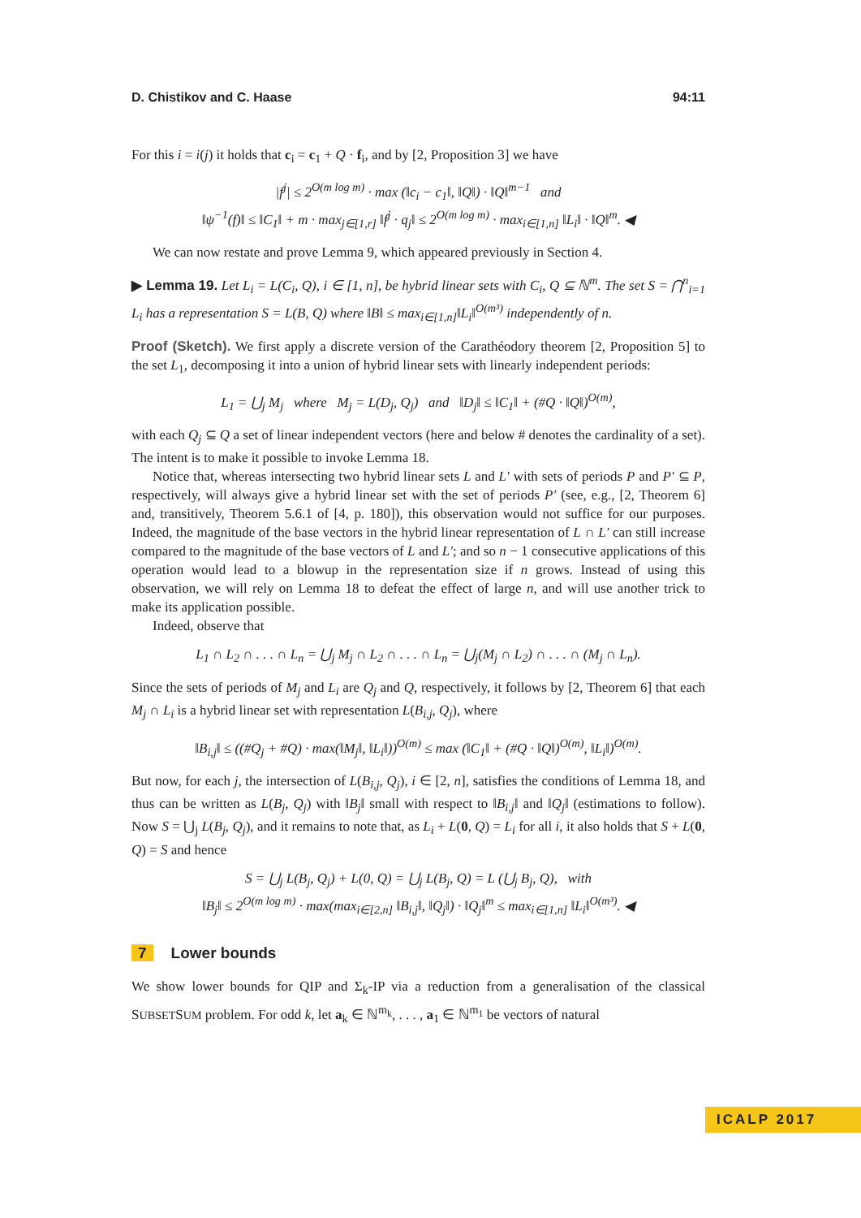D. Chistikov and C. Haase 94:11
For this i = i(j) it holds that c<sub>i</sub> = c<sub>1</sub> + Q · f<sub>i</sub>, and by [2, Proposition 3] we have
|f<sup>j</sup>| ≤ 2<sup>O(m log m)</sup> · max (‖c<sub>i</sub> − c<sub>1</sub>‖, ‖Q‖) · ‖Q‖<sup>m−1</sup> and
‖ψ<sup>−1</sup>(f)‖ ≤ ‖C<sub>1</sub>‖ + m · max<sub>j∈[1,r]</sub> ‖f<sup>j</sup> · q<sub>j</sub>‖ ≤ 2<sup>O(m log m)</sup> · max<sub>i∈[1,n]</sub> ‖L<sub>i</sub>‖ · ‖Q‖<sup>m</sup>. ◀
We can now restate and prove Lemma 9, which appeared previously in Section 4.
▶ Lemma 19. Let L<sub>i</sub> = L(C<sub>i</sub>, Q), i ∈ [1, n], be hybrid linear sets with C<sub>i</sub>, Q ⊆ ℕ<sup>m</sup>. The set S = ⋂<sup>n</sup><sub>i=1</sub> L<sub>i</sub> has a representation S = L(B, Q) where ‖B‖ ≤ max<sub>i∈[1,n]</sub>‖L<sub>i</sub>‖<sup>O(m³)</sup> independently of n.
Proof (Sketch). We first apply a discrete version of the Carathéodory theorem [2, Proposition 5] to the set L<sub>1</sub>, decomposing it into a union of hybrid linear sets with linearly independent periods:
L<sub>1</sub> = ⋃<sub>j</sub> M<sub>j</sub> where M<sub>j</sub> = L(D<sub>j</sub>, Q<sub>j</sub>) and ‖D<sub>j</sub>‖ ≤ ‖C<sub>1</sub>‖ + (#Q · ‖Q‖)<sup>O(m)</sup>,
with each Q<sub>j</sub> ⊆ Q a set of linear independent vectors (here and below # denotes the cardinality of a set). The intent is to make it possible to invoke Lemma 18.
Notice that, whereas intersecting two hybrid linear sets L and L′ with sets of periods P and P′ ⊆ P, respectively, will always give a hybrid linear set with the set of periods P′ (see, e.g., [2, Theorem 6] and, transitively, Theorem 5.6.1 of [4, p. 180]), this observation would not suffice for our purposes. Indeed, the magnitude of the base vectors in the hybrid linear representation of L ∩ L′ can still increase compared to the magnitude of the base vectors of L and L′; and so n − 1 consecutive applications of this operation would lead to a blowup in the representation size if n grows. Instead of using this observation, we will rely on Lemma 18 to defeat the effect of large n, and will use another trick to make its application possible.
Indeed, observe that
L<sub>1</sub> ∩ L<sub>2</sub> ∩ . . . ∩ L<sub>n</sub> = ⋃<sub>j</sub> M<sub>j</sub> ∩ L<sub>2</sub> ∩ . . . ∩ L<sub>n</sub> = ⋃<sub>j</sub>(M<sub>j</sub> ∩ L<sub>2</sub>) ∩ . . . ∩ (M<sub>j</sub> ∩ L<sub>n</sub>).
Since the sets of periods of M<sub>j</sub> and L<sub>i</sub> are Q<sub>j</sub> and Q, respectively, it follows by [2, Theorem 6] that each M<sub>j</sub> ∩ L<sub>i</sub> is a hybrid linear set with representation L(B<sub>i,j</sub>, Q<sub>j</sub>), where
‖B<sub>i,j</sub>‖ ≤ ((#Q<sub>j</sub> + #Q) · max(‖M<sub>j</sub>‖, ‖L<sub>i</sub>‖))<sup>O(m)</sup> ≤ max (‖C<sub>1</sub>‖ + (#Q · ‖Q‖)<sup>O(m)</sup>, ‖L<sub>i</sub>‖)<sup>O(m)</sup>.
But now, for each j, the intersection of L(B<sub>i,j</sub>, Q<sub>j</sub>), i ∈ [2, n], satisfies the conditions of Lemma 18, and thus can be written as L(B<sub>j</sub>, Q<sub>j</sub>) with ‖B<sub>j</sub>‖ small with respect to ‖B<sub>i,j</sub>‖ and ‖Q<sub>j</sub>‖ (estimations to follow). Now S = ⋃<sub>j</sub> L(B<sub>j</sub>, Q<sub>j</sub>), and it remains to note that, as L<sub>i</sub> + L(0, Q) = L<sub>i</sub> for all i, it also holds that S + L(0, Q) = S and hence
S = ⋃<sub>j</sub> L(B<sub>j</sub>, Q<sub>j</sub>) + L(0, Q) = ⋃<sub>j</sub> L(B<sub>j</sub>, Q) = L (⋃<sub>j</sub> B<sub>j</sub>, Q), with
‖B<sub>j</sub>‖ ≤ 2<sup>O(m log m)</sup> · max(max<sub>i∈[2,n]</sub> ‖B<sub>i,j</sub>‖, ‖Q<sub>j</sub>‖) · ‖Q<sub>j</sub>‖<sup>m</sup> ≤ max<sub>i∈[1,n]</sub> ‖L<sub>i</sub>‖<sup>O(m³)</sup>. ◀
7 Lower bounds
We show lower bounds for QIP and Σ<sub>k</sub>-IP via a reduction from a generalisation of the classical SUBSETSUM problem. For odd k, let a<sub>k</sub> ∈ ℕ<sup>m<sub>k</sub></sup>, . . . , a<sub>1</sub> ∈ ℕ<sup>m<sub>1</sub></sup> be vectors of natural
ICALP 2017